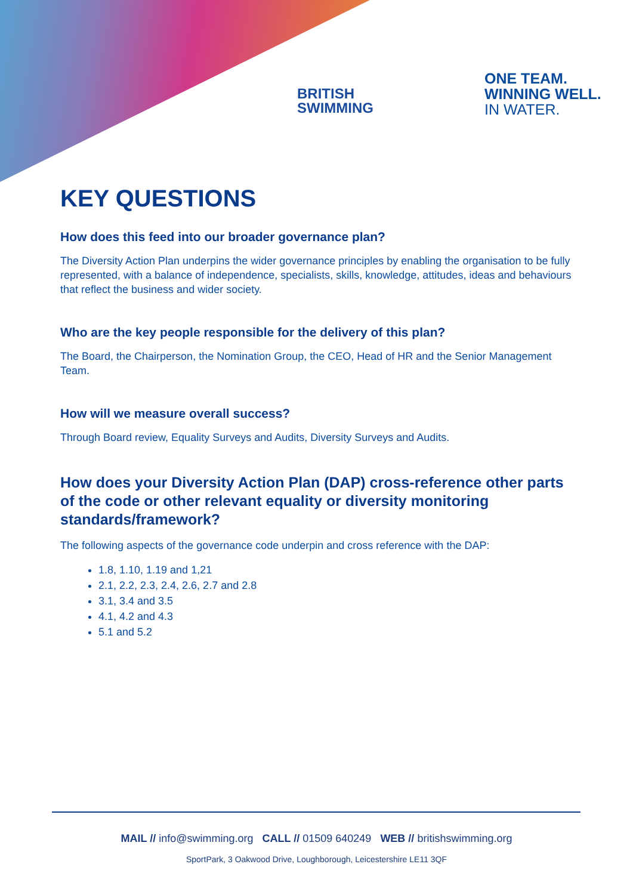BRITISH
SWIMMING
ONE TEAM.
WINNING WELL.
IN WATER.
KEY QUESTIONS
How does this feed into our broader governance plan?
The Diversity Action Plan underpins the wider governance principles by enabling the organisation to be fully represented, with a balance of independence, specialists, skills, knowledge, attitudes, ideas and behaviours that reflect the business and wider society.
Who are the key people responsible for the delivery of this plan?
The Board, the Chairperson, the Nomination Group, the CEO, Head of HR and the Senior Management Team.
How will we measure overall success?
Through Board review, Equality Surveys and Audits, Diversity Surveys and Audits.
How does your Diversity Action Plan (DAP) cross-reference other parts of the code or other relevant equality or diversity monitoring standards/framework?
The following aspects of the governance code underpin and cross reference with the DAP:
1.8, 1.10, 1.19 and 1,21
2.1, 2.2, 2.3, 2.4, 2.6, 2.7 and 2.8
3.1, 3.4 and 3.5
4.1, 4.2 and 4.3
5.1 and 5.2
MAIL // info@swimming.org CALL // 01509 640249 WEB // britishswimming.org
SportPark, 3 Oakwood Drive, Loughborough, Leicestershire LE11 3QF